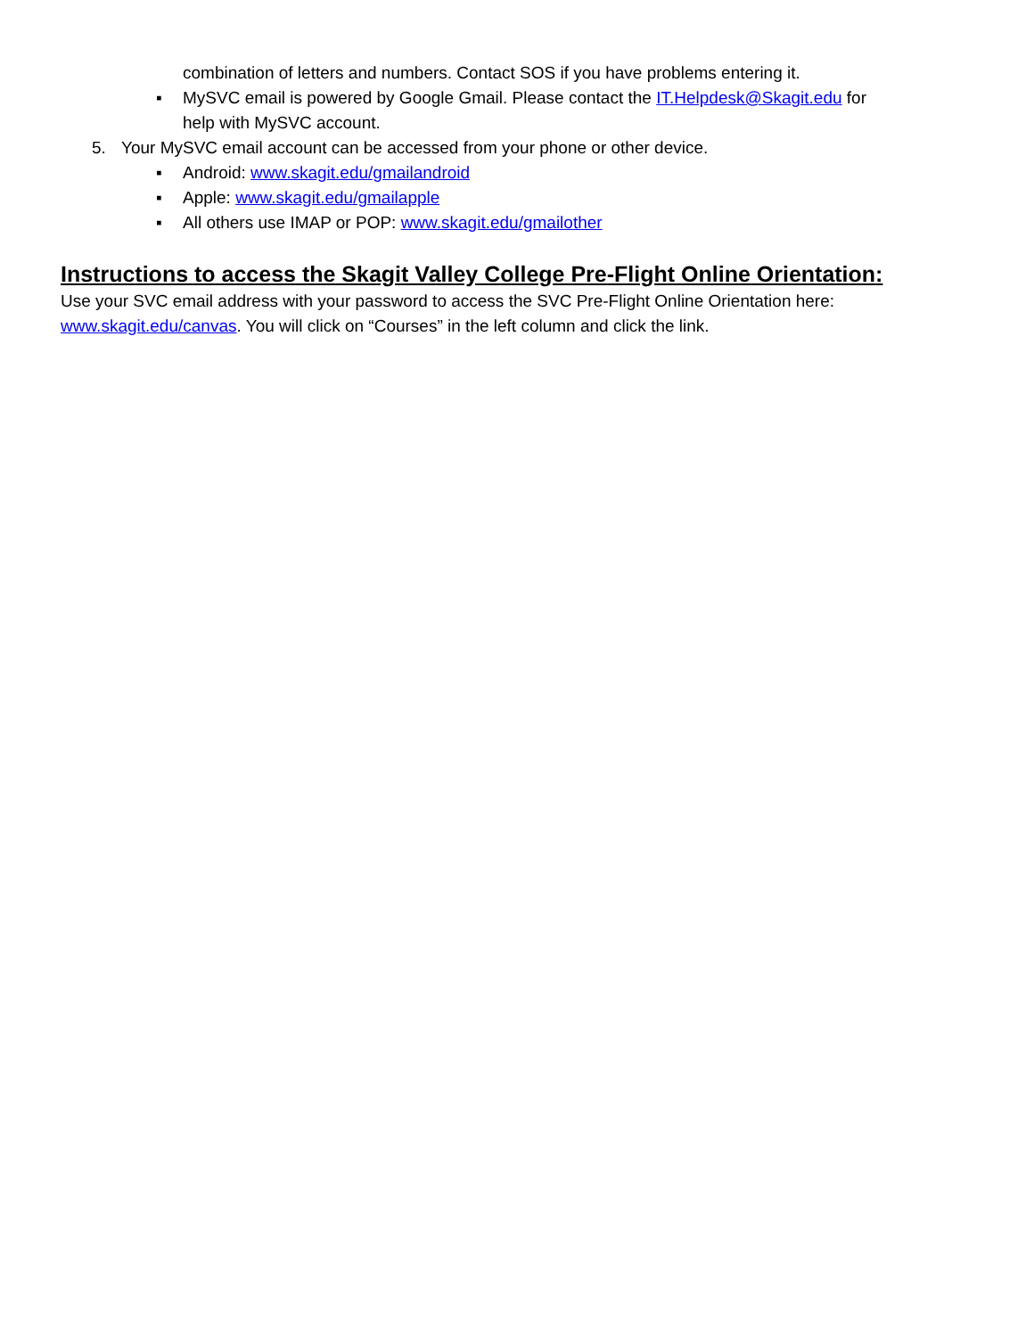combination of letters and numbers. Contact SOS if you have problems entering it.
▪ MySVC email is powered by Google Gmail. Please contact the IT.Helpdesk@Skagit.edu for
help with MySVC account.
5. Your MySVC email account can be accessed from your phone or other device.
▪ Android: www.skagit.edu/gmailandroid
▪ Apple: www.skagit.edu/gmailapple
▪ All others use IMAP or POP: www.skagit.edu/gmailother
Instructions to access the Skagit Valley College Pre-Flight Online Orientation:
Use your SVC email address with your password to access the SVC Pre-Flight Online Orientation here: www.skagit.edu/canvas. You will click on “Courses” in the left column and click the link.